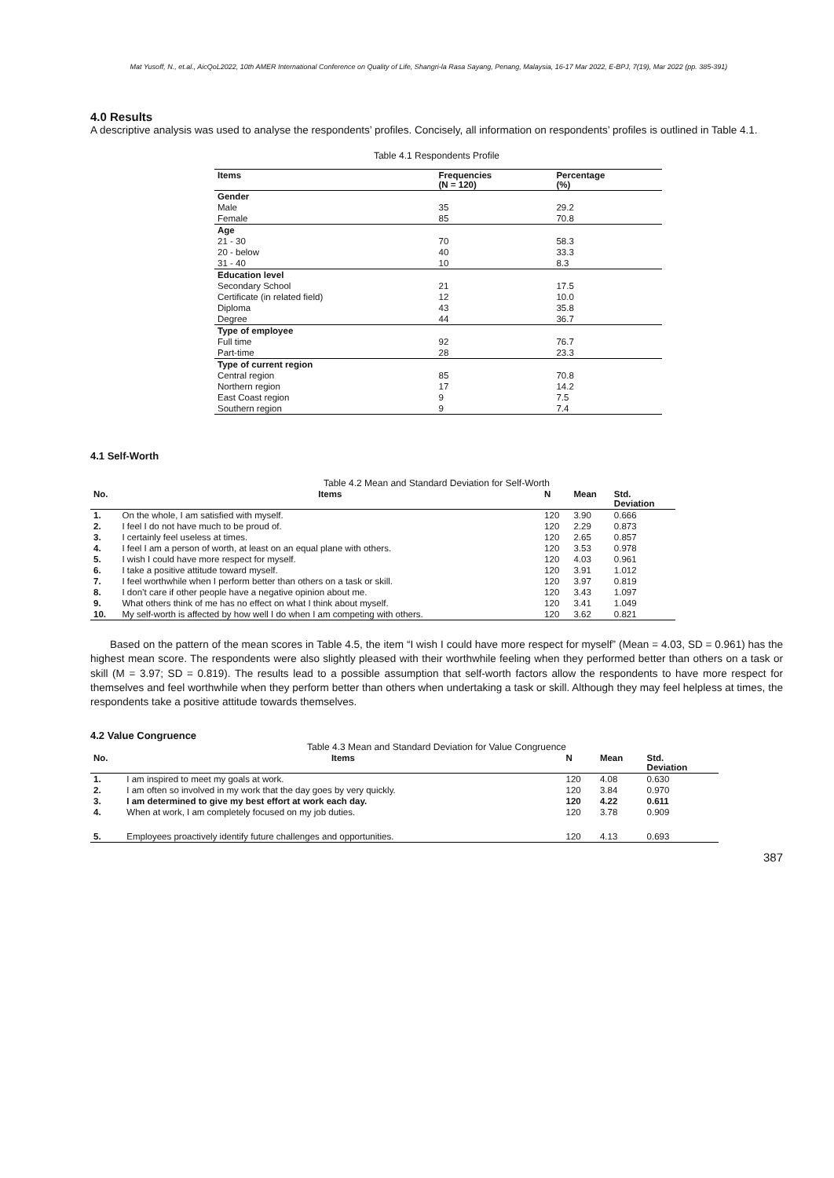Mat Yusoff, N., et.al., AicQoL2022, 10th AMER International Conference on Quality of Life, Shangri-la Rasa Sayang, Penang, Malaysia, 16-17 Mar 2022, E-BPJ, 7(19), Mar 2022 (pp. 385-391)
4.0 Results
A descriptive analysis was used to analyse the respondents’ profiles. Concisely, all information on respondents’ profiles is outlined in Table 4.1.
Table 4.1 Respondents Profile
| Items | Frequencies (N = 120) | Percentage (%) |
| --- | --- | --- |
| Gender | | |
| Male | 35 | 29.2 |
| Female | 85 | 70.8 |
| Age | | |
| 21 - 30 | 70 | 58.3 |
| 20 - below | 40 | 33.3 |
| 31 - 40 | 10 | 8.3 |
| Education level | | |
| Secondary School | 21 | 17.5 |
| Certificate (in related field) | 12 | 10.0 |
| Diploma | 43 | 35.8 |
| Degree | 44 | 36.7 |
| Type of employee | | |
| Full time | 92 | 76.7 |
| Part-time | 28 | 23.3 |
| Type of current region | | |
| Central region | 85 | 70.8 |
| Northern region | 17 | 14.2 |
| East Coast region | 9 | 7.5 |
| Southern region | 9 | 7.4 |
4.1 Self-Worth
Table 4.2 Mean and Standard Deviation for Self-Worth
| No. | Items | N | Mean | Std. Deviation |
| --- | --- | --- | --- | --- |
| 1. | On the whole, I am satisfied with myself. | 120 | 3.90 | 0.666 |
| 2. | I feel I do not have much to be proud of. | 120 | 2.29 | 0.873 |
| 3. | I certainly feel useless at times. | 120 | 2.65 | 0.857 |
| 4. | I feel I am a person of worth, at least on an equal plane with others. | 120 | 3.53 | 0.978 |
| 5. | I wish I could have more respect for myself. | 120 | 4.03 | 0.961 |
| 6. | I take a positive attitude toward myself. | 120 | 3.91 | 1.012 |
| 7. | I feel worthwhile when I perform better than others on a task or skill. | 120 | 3.97 | 0.819 |
| 8. | I don’t care if other people have a negative opinion about me. | 120 | 3.43 | 1.097 |
| 9. | What others think of me has no effect on what I think about myself. | 120 | 3.41 | 1.049 |
| 10. | My self-worth is affected by how well I do when I am competing with others. | 120 | 3.62 | 0.821 |
Based on the pattern of the mean scores in Table 4.5, the item “I wish I could have more respect for myself” (Mean = 4.03, SD = 0.961) has the highest mean score. The respondents were also slightly pleased with their worthwhile feeling when they performed better than others on a task or skill (M = 3.97; SD = 0.819). The results lead to a possible assumption that self-worth factors allow the respondents to have more respect for themselves and feel worthwhile when they perform better than others when undertaking a task or skill. Although they may feel helpless at times, the respondents take a positive attitude towards themselves.
4.2 Value Congruence
Table 4.3 Mean and Standard Deviation for Value Congruence
| No. | Items | N | Mean | Std. Deviation |
| --- | --- | --- | --- | --- |
| 1. | I am inspired to meet my goals at work. | 120 | 4.08 | 0.630 |
| 2. | I am often so involved in my work that the day goes by very quickly. | 120 | 3.84 | 0.970 |
| 3. | I am determined to give my best effort at work each day. | 120 | 4.22 | 0.611 |
| 4. | When at work, I am completely focused on my job duties. | 120 | 3.78 | 0.909 |
| 5. | Employees proactively identify future challenges and opportunities. | 120 | 4.13 | 0.693 |
387